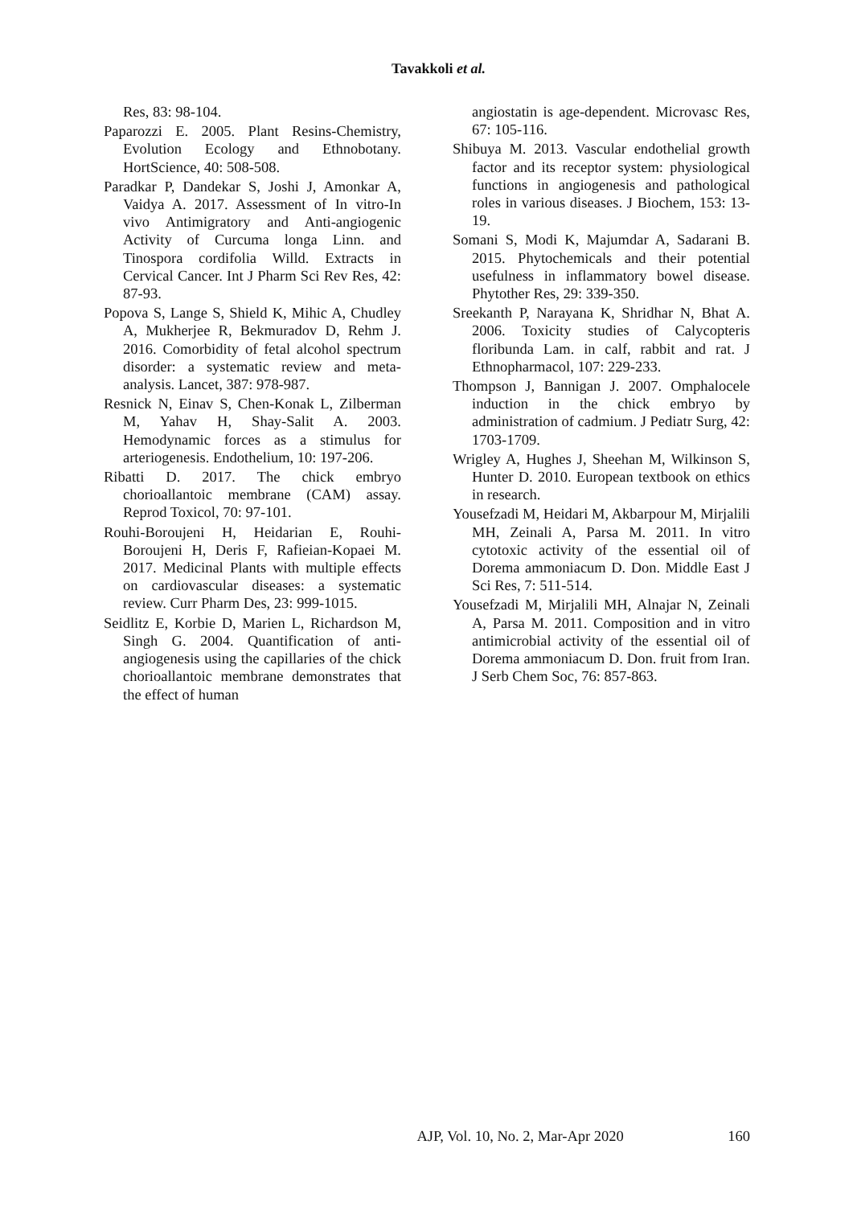Tavakkoli et al.
Res, 83: 98-104.
Paparozzi E. 2005. Plant Resins-Chemistry, Evolution Ecology and Ethnobotany. HortScience, 40: 508-508.
Paradkar P, Dandekar S, Joshi J, Amonkar A, Vaidya A. 2017. Assessment of In vitro-In vivo Antimigratory and Anti-angiogenic Activity of Curcuma longa Linn. and Tinospora cordifolia Willd. Extracts in Cervical Cancer. Int J Pharm Sci Rev Res, 42: 87-93.
Popova S, Lange S, Shield K, Mihic A, Chudley A, Mukherjee R, Bekmuradov D, Rehm J. 2016. Comorbidity of fetal alcohol spectrum disorder: a systematic review and meta-analysis. Lancet, 387: 978-987.
Resnick N, Einav S, Chen-Konak L, Zilberman M, Yahav H, Shay-Salit A. 2003. Hemodynamic forces as a stimulus for arteriogenesis. Endothelium, 10: 197-206.
Ribatti D. 2017. The chick embryo chorioallantoic membrane (CAM) assay. Reprod Toxicol, 70: 97-101.
Rouhi-Boroujeni H, Heidarian E, Rouhi-Boroujeni H, Deris F, Rafieian-Kopaei M. 2017. Medicinal Plants with multiple effects on cardiovascular diseases: a systematic review. Curr Pharm Des, 23: 999-1015.
Seidlitz E, Korbie D, Marien L, Richardson M, Singh G. 2004. Quantification of anti-angiogenesis using the capillaries of the chick chorioallantoic membrane demonstrates that the effect of human
angiostatin is age-dependent. Microvasc Res, 67: 105-116.
Shibuya M. 2013. Vascular endothelial growth factor and its receptor system: physiological functions in angiogenesis and pathological roles in various diseases. J Biochem, 153: 13-19.
Somani S, Modi K, Majumdar A, Sadarani B. 2015. Phytochemicals and their potential usefulness in inflammatory bowel disease. Phytother Res, 29: 339-350.
Sreekanth P, Narayana K, Shridhar N, Bhat A. 2006. Toxicity studies of Calycopteris floribunda Lam. in calf, rabbit and rat. J Ethnopharmacol, 107: 229-233.
Thompson J, Bannigan J. 2007. Omphalocele induction in the chick embryo by administration of cadmium. J Pediatr Surg, 42: 1703-1709.
Wrigley A, Hughes J, Sheehan M, Wilkinson S, Hunter D. 2010. European textbook on ethics in research.
Yousefzadi M, Heidari M, Akbarpour M, Mirjalili MH, Zeinali A, Parsa M. 2011. In vitro cytotoxic activity of the essential oil of Dorema ammoniacum D. Don. Middle East J Sci Res, 7: 511-514.
Yousefzadi M, Mirjalili MH, Alnajar N, Zeinali A, Parsa M. 2011. Composition and in vitro antimicrobial activity of the essential oil of Dorema ammoniacum D. Don. fruit from Iran. J Serb Chem Soc, 76: 857-863.
AJP, Vol. 10, No. 2, Mar-Apr 2020 160